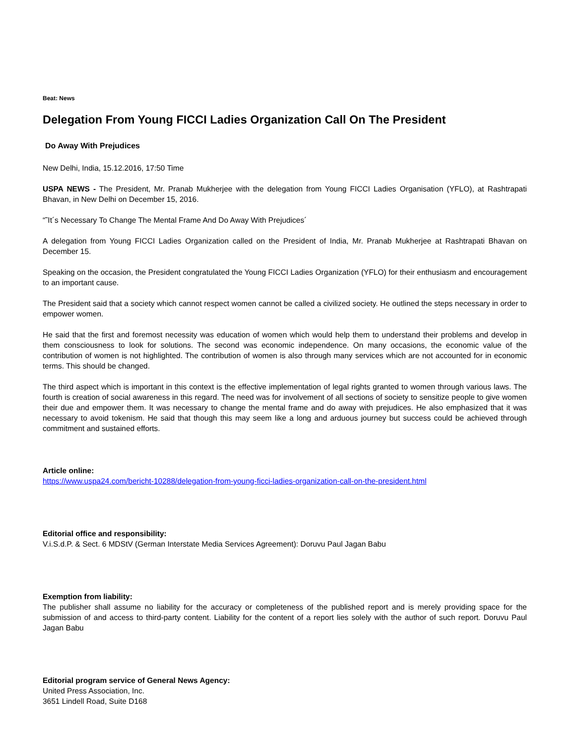Beat: News
Delegation From Young FICCI Ladies Organization Call On The President
Do Away With Prejudices
New Delhi, India, 15.12.2016, 17:50 Time
USPA NEWS - The President, Mr. Pranab Mukherjee with the delegation from Young FICCI Ladies Organisation (YFLO), at Rashtrapati Bhavan, in New Delhi on December 15, 2016.
“˜It´s Necessary To Change The Mental Frame And Do Away With Prejudices´
A delegation from Young FICCI Ladies Organization called on the President of India, Mr. Pranab Mukherjee at Rashtrapati Bhavan on December 15.
Speaking on the occasion, the President congratulated the Young FICCI Ladies Organization (YFLO) for their enthusiasm and encouragement to an important cause.
The President said that a society which cannot respect women cannot be called a civilized society. He outlined the steps necessary in order to empower women.
He said that the first and foremost necessity was education of women which would help them to understand their problems and develop in them consciousness to look for solutions. The second was economic independence. On many occasions, the economic value of the contribution of women is not highlighted. The contribution of women is also through many services which are not accounted for in economic terms. This should be changed.
The third aspect which is important in this context is the effective implementation of legal rights granted to women through various laws. The fourth is creation of social awareness in this regard. The need was for involvement of all sections of society to sensitize people to give women their due and empower them. It was necessary to change the mental frame and do away with prejudices. He also emphasized that it was necessary to avoid tokenism. He said that though this may seem like a long and arduous journey but success could be achieved through commitment and sustained efforts.
Article online:
https://www.uspa24.com/bericht-10288/delegation-from-young-ficci-ladies-organization-call-on-the-president.html
Editorial office and responsibility:
V.i.S.d.P. & Sect. 6 MDStV (German Interstate Media Services Agreement): Doruvu Paul Jagan Babu
Exemption from liability:
The publisher shall assume no liability for the accuracy or completeness of the published report and is merely providing space for the submission of and access to third-party content. Liability for the content of a report lies solely with the author of such report. Doruvu Paul Jagan Babu
Editorial program service of General News Agency:
United Press Association, Inc.
3651 Lindell Road, Suite D168